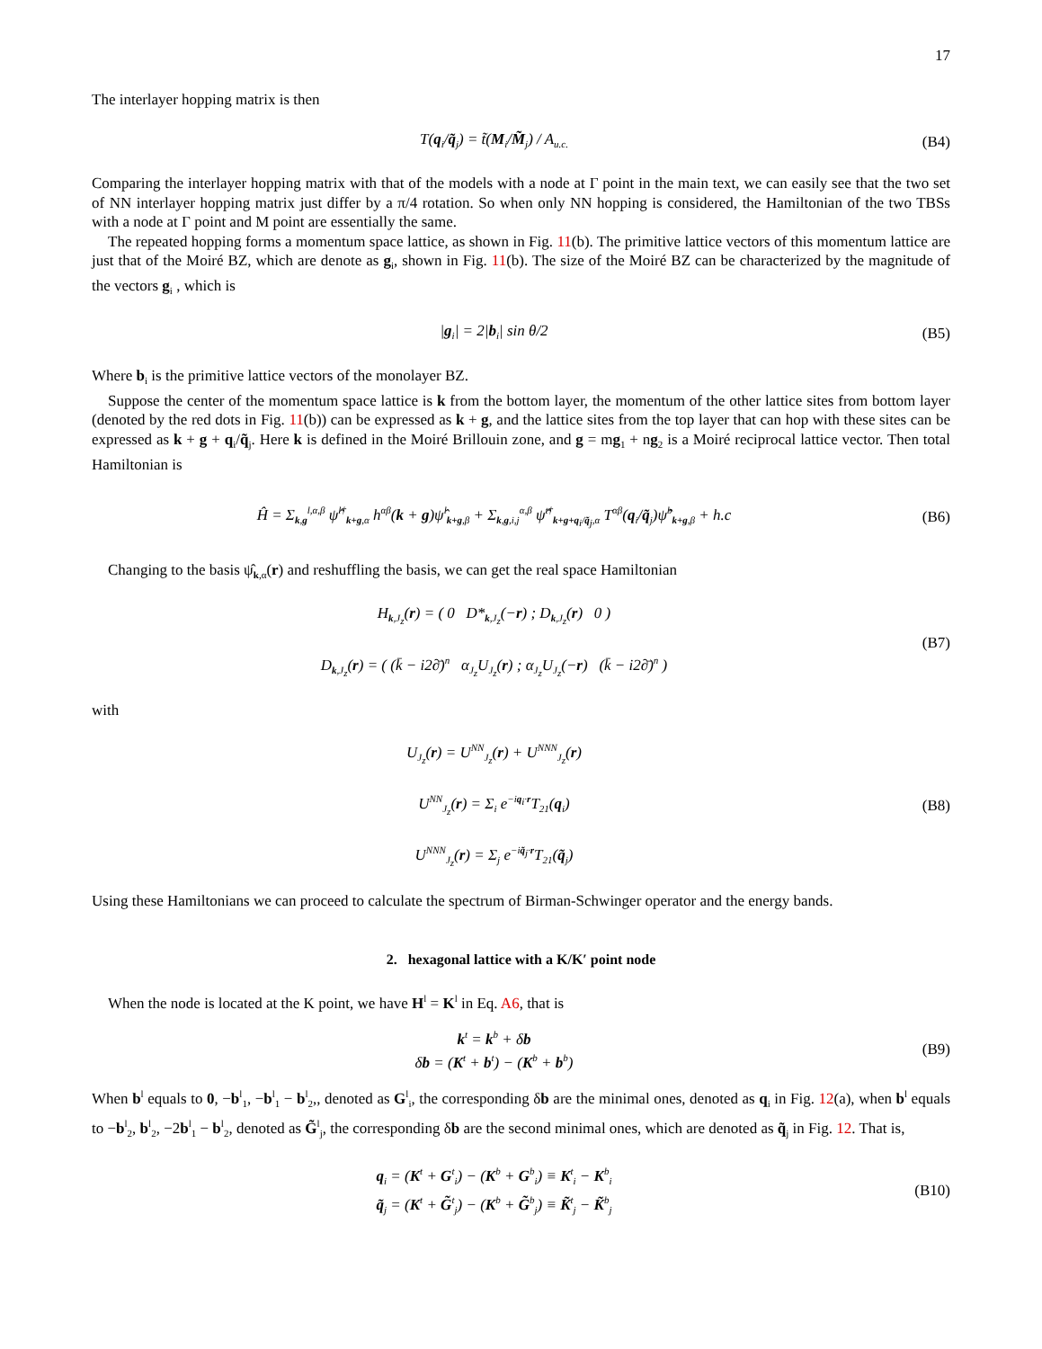17
The interlayer hopping matrix is then
T(q<sub>i</sub>/q̃<sub>j</sub>) = t̃(M<sub>i</sub>/M̃<sub>j</sub>) / A<sub>u.c.</sub>
(B4)
Comparing the interlayer hopping matrix with that of the models with a node at Γ point in the main text, we can easily see that the two set of NN interlayer hopping matrix just differ by a π/4 rotation. So when only NN hopping is considered, the Hamiltonian of the two TBSs with a node at Γ point and M point are essentially the same.
The repeated hopping forms a momentum space lattice, as shown in Fig. 11(b). The primitive lattice vectors of this momentum lattice are just that of the Moiré BZ, which are denote as g<sub>i</sub>, shown in Fig. 11(b). The size of the Moiré BZ can be characterized by the magnitude of the vectors g<sub>i</sub> , which is
|g<sub>i</sub>| = 2|b<sub>i</sub>| sin θ/2 (B5)
Where b<sub>i</sub> is the primitive lattice vectors of the monolayer BZ.
Suppose the center of the momentum space lattice is k from the bottom layer, the momentum of the other lattice sites from bottom layer (denoted by the red dots in Fig. 11(b)) can be expressed as k + g, and the lattice sites from the top layer that can hop with these sites can be expressed as k + g + q<sub>i</sub>/q̃<sub>j</sub>. Here k is defined in the Moiré Brillouin zone, and g = mg<sub>1</sub> + ng<sub>2</sub> is a Moiré reciprocal lattice vector. Then total Hamiltonian is
Ĥ = Σ<sub>k,g</sub><sup>l,α,β</sup> ψ̂<sup>l†</sup><sub>k+g,α</sub> h<sup>αβ</sup>(k + g)ψ̂<sup>l</sup><sub>k+g,β</sub> + Σ<sub>k,g,i,j</sub><sup>α,β</sup> ψ̂<sup>t†</sup><sub>k+g+q<sub>i</sub>/q̃<sub>j</sub>,α</sub> T<sup>αβ</sup>(q<sub>i</sub>/q̃<sub>j</sub>)ψ̂<sup>b</sup><sub>k+g,β</sub> + h.c
(B6)
Changing to the basis ψ̂<sub>k,α</sub>(r) and reshuffling the basis, we can get the real space Hamiltonian
H<sub>k,J<sub>z</sub></sub>(r) = ( 0 D*<sub>k,J<sub>z</sub></sub>(−r) ; D<sub>k,J<sub>z</sub></sub>(r) 0 )
D<sub>k,J<sub>z</sub></sub>(r) = ( (k̄ − i2∂̄)<sup>n</sup> α<sub>J<sub>z</sub></sub>U<sub>J<sub>z</sub></sub>(r) ; α<sub>J<sub>z</sub></sub>U<sub>J<sub>z</sub></sub>(−r) (k̄ − i2∂̄)<sup>n</sup> )
(B7)
with
U<sub>J<sub>z</sub></sub>(r) = U<sup>NN</sup><sub>J<sub>z</sub></sub>(r) + U<sup>NNN</sup><sub>J<sub>z</sub></sub>(r)
U<sup>NN</sup><sub>J<sub>z</sub></sub>(r) = Σ<sub>i</sub> e<sup>−iq<sub>i</sub>·r</sup>T<sub>21</sub>(q<sub>i</sub>)
U<sup>NNN</sup><sub>J<sub>z</sub></sub>(r) = Σ<sub>j</sub> e<sup>−iq̃<sub>j</sub>·r</sup>T<sub>21</sub>(q̃<sub>j</sub>)
(B8)
Using these Hamiltonians we can proceed to calculate the spectrum of Birman-Schwinger operator and the energy bands.
2. hexagonal lattice with a K/K′ point node
When the node is located at the K point, we have H<sup>l</sup> = K<sup>l</sup> in Eq. A6, that is
k<sup>t</sup> = k<sup>b</sup> + δb
δb = (K<sup>t</sup> + b<sup>t</sup>) − (K<sup>b</sup> + b<sup>b</sup>)
(B9)
When b<sup>l</sup> equals to 0, −b<sup>l</sup><sub>1</sub>, −b<sup>l</sup><sub>1</sub> − b<sup>l</sup><sub>2</sub>,, denoted as G<sup>l</sup><sub>i</sub>, the corresponding δb are the minimal ones, denoted as q<sub>i</sub> in Fig. 12(a), when b<sup>l</sup> equals to −b<sup>l</sup><sub>2</sub>, b<sup>l</sup><sub>2</sub>, −2b<sup>l</sup><sub>1</sub> − b<sup>l</sup><sub>2</sub>, denoted as G̃<sup>l</sup><sub>j</sub>, the corresponding δb are the second minimal ones, which are denoted as q̃<sub>j</sub> in Fig. 12. That is,
q<sub>i</sub> = (K<sup>t</sup> + G<sup>t</sup><sub>i</sub>) − (K<sup>b</sup> + G<sup>b</sup><sub>i</sub>) ≡ K<sup>t</sup><sub>i</sub> − K<sup>b</sup><sub>i</sub>
q̃<sub>j</sub> = (K<sup>t</sup> + G̃<sup>t</sup><sub>j</sub>) − (K<sup>b</sup> + G̃<sup>b</sup><sub>j</sub>) ≡ K̃<sup>t</sup><sub>j</sub> − K̃<sup>b</sup><sub>j</sub>
(B10)